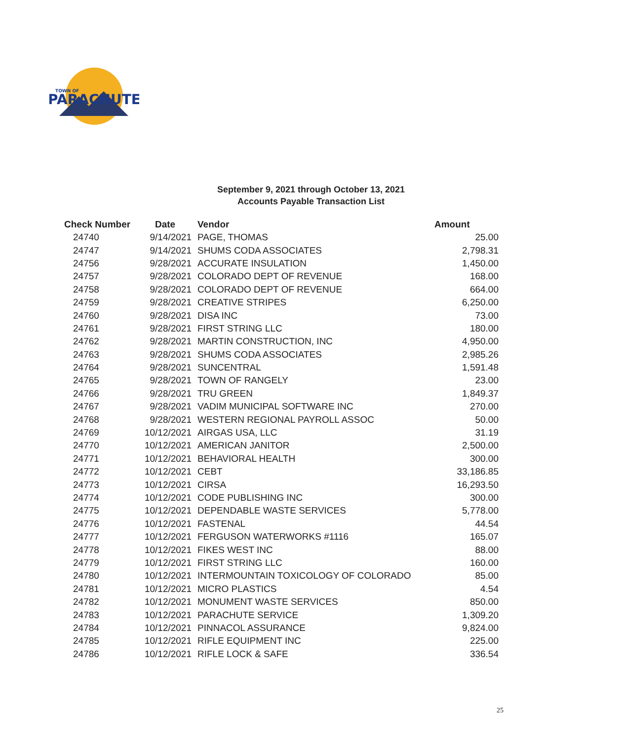PARACHUTE
TOWN OF
September 9, 2021 through October 13, 2021
Accounts Payable Transaction List
| Check Number | Date | Vendor | Amount |
| --- | --- | --- | --- |
| 24740 | 9/14/2021 | PAGE, THOMAS | 25.00 |
| 24747 | 9/14/2021 | SHUMS CODA ASSOCIATES | 2,798.31 |
| 24756 | 9/28/2021 | ACCURATE INSULATION | 1,450.00 |
| 24757 | 9/28/2021 | COLORADO DEPT OF REVENUE | 168.00 |
| 24758 | 9/28/2021 | COLORADO DEPT OF REVENUE | 664.00 |
| 24759 | 9/28/2021 | CREATIVE STRIPES | 6,250.00 |
| 24760 | 9/28/2021 | DISA INC | 73.00 |
| 24761 | 9/28/2021 | FIRST STRING LLC | 180.00 |
| 24762 | 9/28/2021 | MARTIN CONSTRUCTION, INC | 4,950.00 |
| 24763 | 9/28/2021 | SHUMS CODA ASSOCIATES | 2,985.26 |
| 24764 | 9/28/2021 | SUNCENTRAL | 1,591.48 |
| 24765 | 9/28/2021 | TOWN OF RANGELY | 23.00 |
| 24766 | 9/28/2021 | TRU GREEN | 1,849.37 |
| 24767 | 9/28/2021 | VADIM MUNICIPAL SOFTWARE INC | 270.00 |
| 24768 | 9/28/2021 | WESTERN REGIONAL PAYROLL ASSOC | 50.00 |
| 24769 | 10/12/2021 | AIRGAS USA, LLC | 31.19 |
| 24770 | 10/12/2021 | AMERICAN JANITOR | 2,500.00 |
| 24771 | 10/12/2021 | BEHAVIORAL HEALTH | 300.00 |
| 24772 | 10/12/2021 | CEBT | 33,186.85 |
| 24773 | 10/12/2021 | CIRSA | 16,293.50 |
| 24774 | 10/12/2021 | CODE PUBLISHING INC | 300.00 |
| 24775 | 10/12/2021 | DEPENDABLE WASTE SERVICES | 5,778.00 |
| 24776 | 10/12/2021 | FASTENAL | 44.54 |
| 24777 | 10/12/2021 | FERGUSON WATERWORKS #1116 | 165.07 |
| 24778 | 10/12/2021 | FIKES WEST INC | 88.00 |
| 24779 | 10/12/2021 | FIRST STRING LLC | 160.00 |
| 24780 | 10/12/2021 | INTERMOUNTAIN TOXICOLOGY OF COLORADO | 85.00 |
| 24781 | 10/12/2021 | MICRO PLASTICS | 4.54 |
| 24782 | 10/12/2021 | MONUMENT WASTE SERVICES | 850.00 |
| 24783 | 10/12/2021 | PARACHUTE SERVICE | 1,309.20 |
| 24784 | 10/12/2021 | PINNACOL ASSURANCE | 9,824.00 |
| 24785 | 10/12/2021 | RIFLE EQUIPMENT INC | 225.00 |
| 24786 | 10/12/2021 | RIFLE LOCK & SAFE | 336.54 |
25